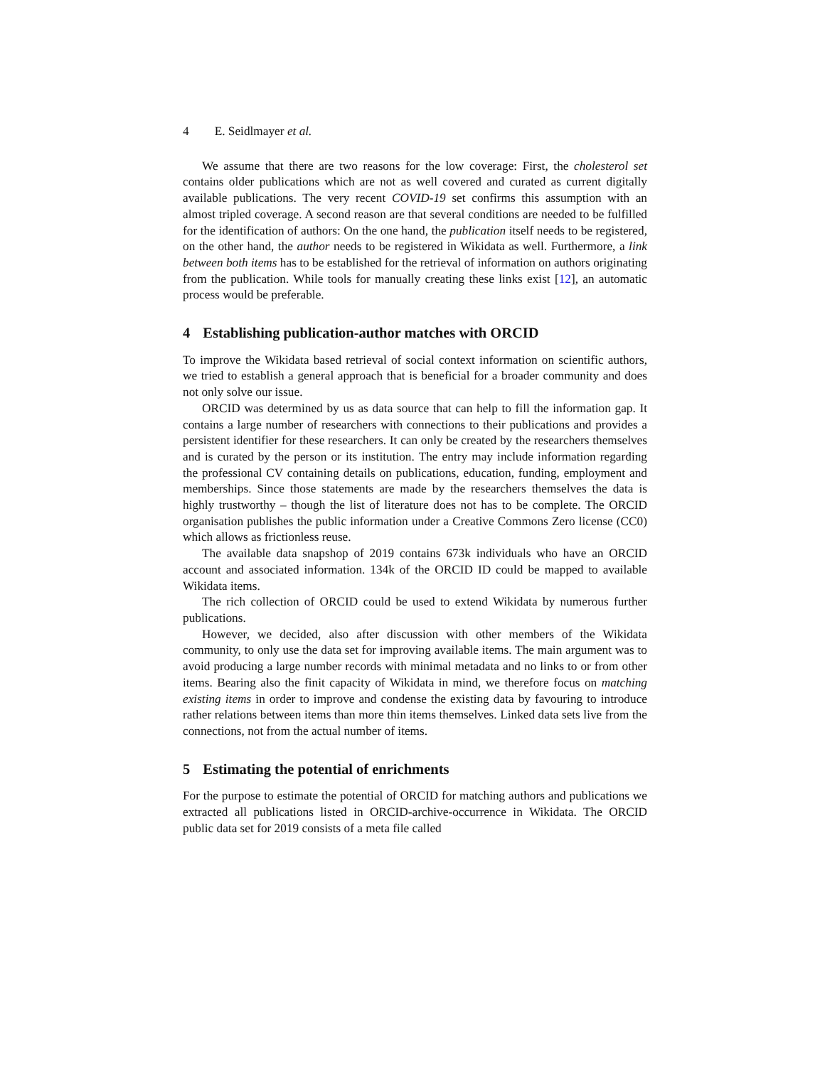4 E. Seidlmayer et al.
We assume that there are two reasons for the low coverage: First, the cholesterol set contains older publications which are not as well covered and curated as current digitally available publications. The very recent COVID-19 set confirms this assumption with an almost tripled coverage. A second reason are that several conditions are needed to be fulfilled for the identification of authors: On the one hand, the publication itself needs to be registered, on the other hand, the author needs to be registered in Wikidata as well. Furthermore, a link between both items has to be established for the retrieval of information on authors originating from the publication. While tools for manually creating these links exist [12], an automatic process would be preferable.
4 Establishing publication-author matches with ORCID
To improve the Wikidata based retrieval of social context information on scientific authors, we tried to establish a general approach that is beneficial for a broader community and does not only solve our issue.
ORCID was determined by us as data source that can help to fill the information gap. It contains a large number of researchers with connections to their publications and provides a persistent identifier for these researchers. It can only be created by the researchers themselves and is curated by the person or its institution. The entry may include information regarding the professional CV containing details on publications, education, funding, employment and memberships. Since those statements are made by the researchers themselves the data is highly trustworthy – though the list of literature does not has to be complete. The ORCID organisation publishes the public information under a Creative Commons Zero license (CC0) which allows as frictionless reuse.
The available data snapshop of 2019 contains 673k individuals who have an ORCID account and associated information. 134k of the ORCID ID could be mapped to available Wikidata items.
The rich collection of ORCID could be used to extend Wikidata by numerous further publications.
However, we decided, also after discussion with other members of the Wikidata community, to only use the data set for improving available items. The main argument was to avoid producing a large number records with minimal metadata and no links to or from other items. Bearing also the finit capacity of Wikidata in mind, we therefore focus on matching existing items in order to improve and condense the existing data by favouring to introduce rather relations between items than more thin items themselves. Linked data sets live from the connections, not from the actual number of items.
5 Estimating the potential of enrichments
For the purpose to estimate the potential of ORCID for matching authors and publications we extracted all publications listed in ORCID-archive-occurrence in Wikidata. The ORCID public data set for 2019 consists of a meta file called